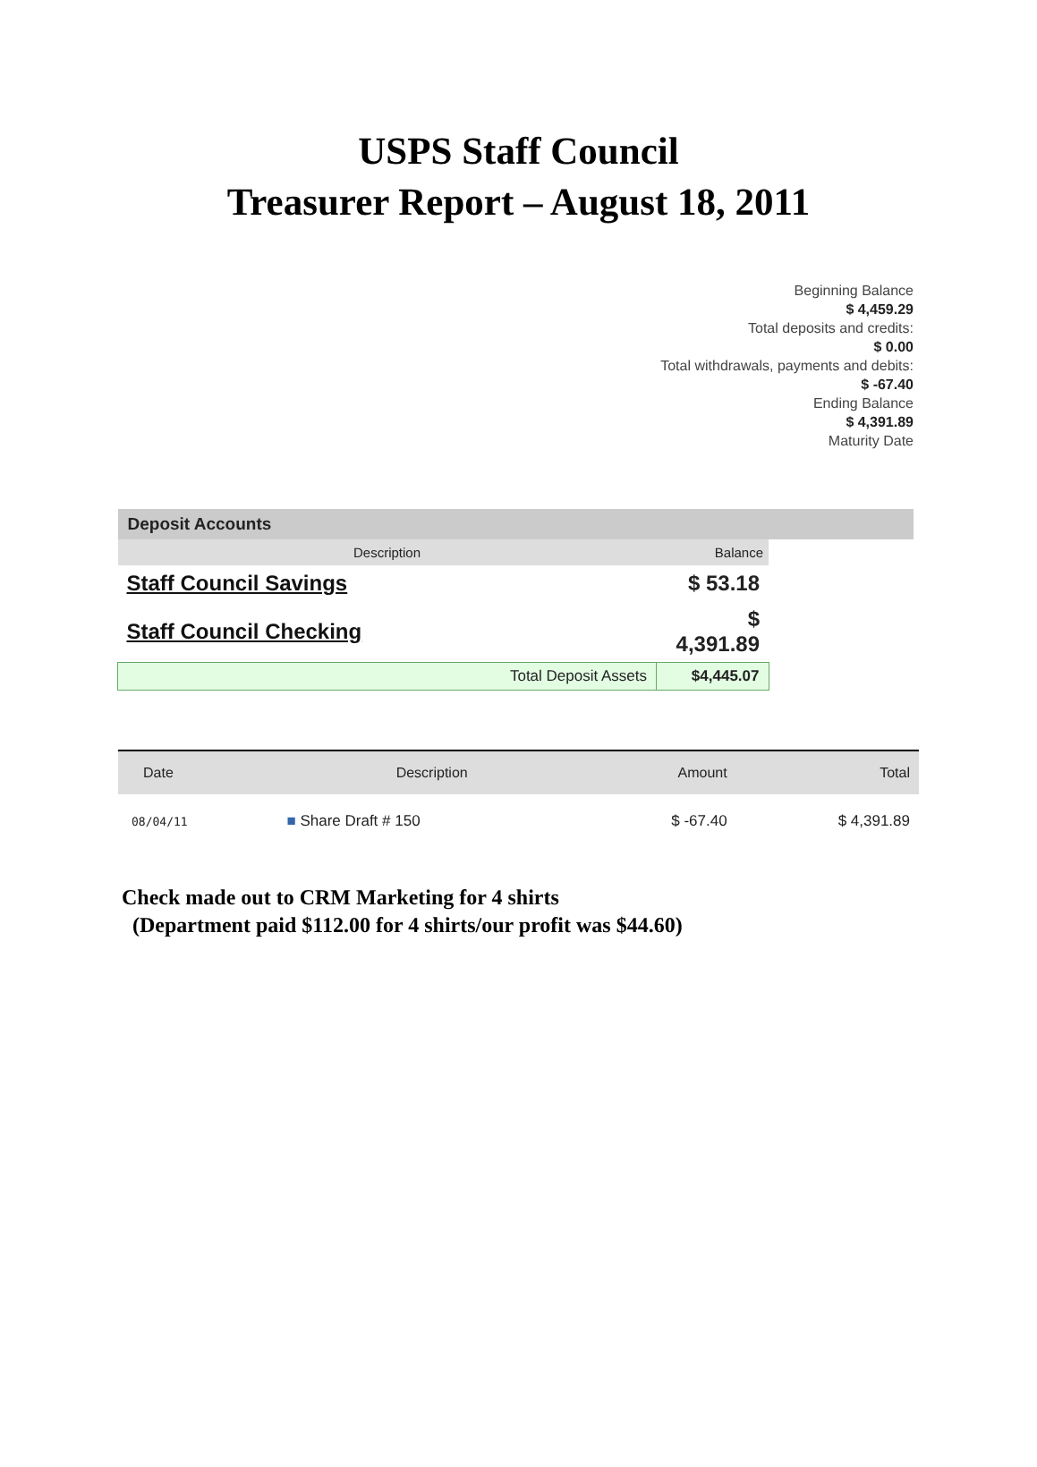USPS Staff Council
Treasurer Report – August 18, 2011
Beginning Balance
$ 4,459.29
Total deposits and credits:
$ 0.00
Total withdrawals, payments and debits:
$ -67.40
Ending Balance
$ 4,391.89
Maturity Date
| Deposit Accounts | | |
| --- | --- | --- |
| Description | Balance | |
| Staff Council Savings | $ 53.18 | |
| Staff Council Checking | $ 4,391.89 | |
| Total Deposit Assets | $4,445.07 | |
| Date | Description | Amount | Total |
| --- | --- | --- | --- |
| 08/04/11 | ■ Share Draft # 150 | $ -67.40 | $ 4,391.89 |
Check made out to CRM Marketing for 4 shirts
(Department paid $112.00 for 4 shirts/our profit was $44.60)